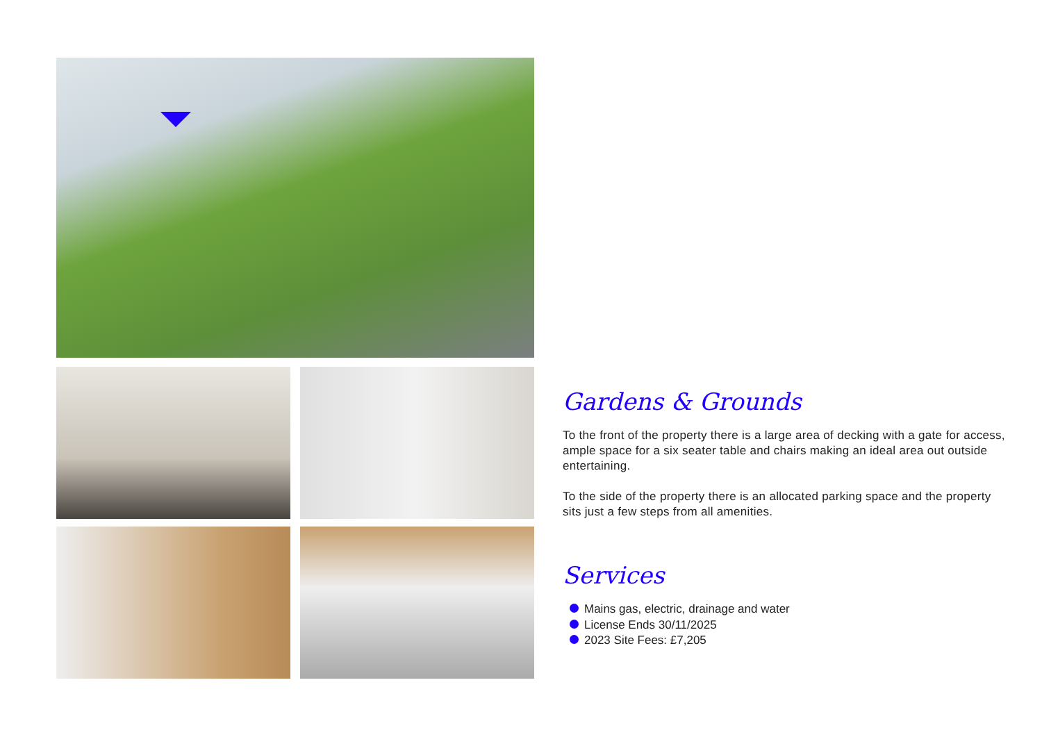Gardens & Grounds
To the front of the property there is a large area of decking with a gate for access, ample space for a six seater table and chairs making an ideal area out outside entertaining.
To the side of the property there is an allocated parking space and the property sits just a few steps from all amenities.
Services
Mains gas, electric, drainage and water
License Ends 30/11/2025
2023 Site Fees: £7,205